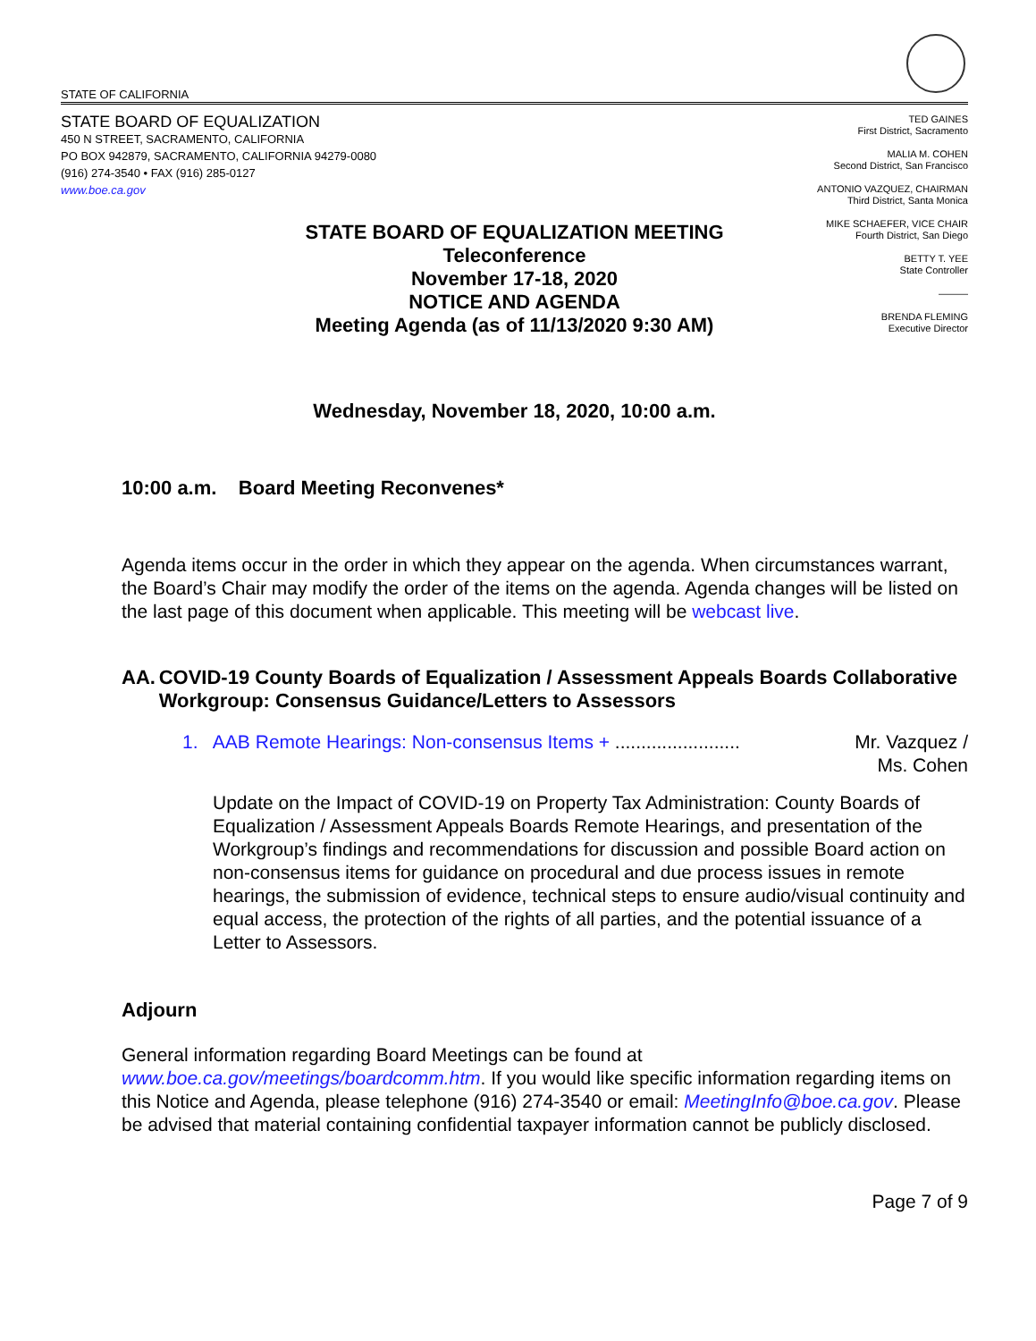STATE OF CALIFORNIA
STATE BOARD OF EQUALIZATION
450 N STREET, SACRAMENTO, CALIFORNIA
PO BOX 942879, SACRAMENTO, CALIFORNIA 94279-0080
(916) 274-3540 • FAX (916) 285-0127
www.boe.ca.gov
TED GAINES
First District, Sacramento
MALIA M. COHEN
Second District, San Francisco
ANTONIO VAZQUEZ, CHAIRMAN
Third District, Santa Monica
MIKE SCHAEFER, VICE CHAIR
Fourth District, San Diego
BETTY T. YEE
State Controller
———
BRENDA FLEMING
Executive Director
STATE BOARD OF EQUALIZATION MEETING
Teleconference
November 17-18, 2020
NOTICE AND AGENDA
Meeting Agenda (as of 11/13/2020 9:30 AM)
Wednesday, November 18, 2020, 10:00 a.m.
10:00 a.m. Board Meeting Reconvenes*
Agenda items occur in the order in which they appear on the agenda. When circumstances warrant, the Board’s Chair may modify the order of the items on the agenda. Agenda changes will be listed on the last page of this document when applicable. This meeting will be webcast live.
AA. COVID-19 County Boards of Equalization / Assessment Appeals Boards Collaborative Workgroup: Consensus Guidance/Letters to Assessors
1. AAB Remote Hearings: Non-consensus Items + ........................ Mr. Vazquez /
Ms. Cohen
Update on the Impact of COVID-19 on Property Tax Administration: County Boards of Equalization / Assessment Appeals Boards Remote Hearings, and presentation of the Workgroup’s findings and recommendations for discussion and possible Board action on non-consensus items for guidance on procedural and due process issues in remote hearings, the submission of evidence, technical steps to ensure audio/visual continuity and equal access, the protection of the rights of all parties, and the potential issuance of a Letter to Assessors.
Adjourn
General information regarding Board Meetings can be found at www.boe.ca.gov/meetings/boardcomm.htm. If you would like specific information regarding items on this Notice and Agenda, please telephone (916) 274-3540 or email: MeetingInfo@boe.ca.gov. Please be advised that material containing confidential taxpayer information cannot be publicly disclosed.
Page 7 of 9